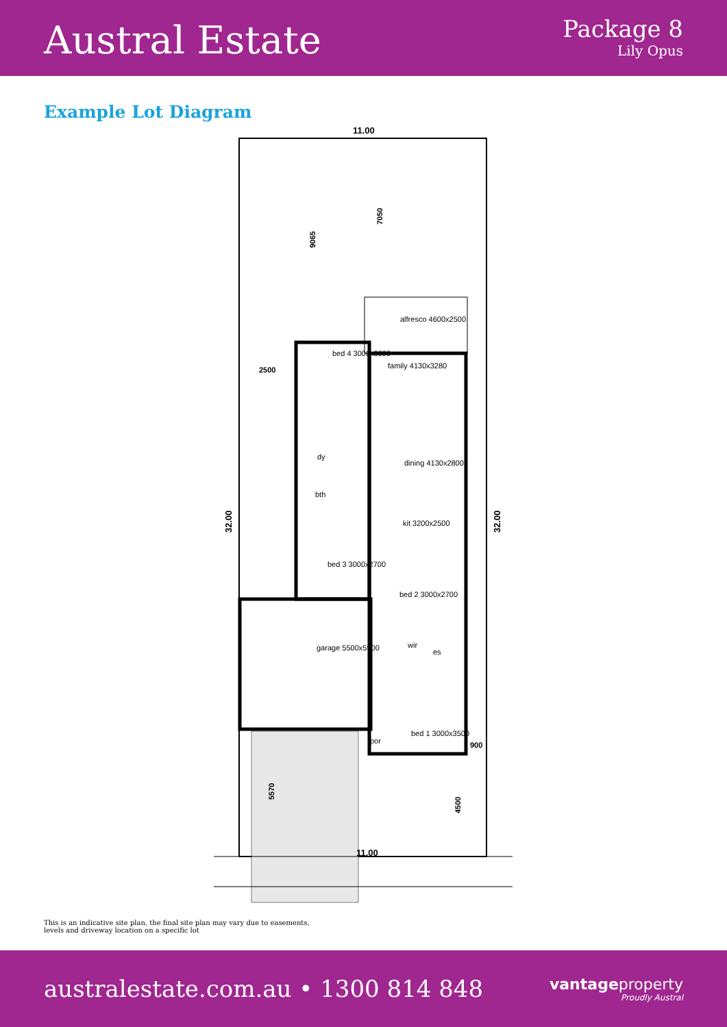Austral Estate
Package 8
Lily Opus
Example Lot Diagram
11.00
11.00
2500
900
9065
7050
5570
4500
32.00
32.00
alfresco 4600x2500
bed 4 3000x3000
family 4130x3280
dining 4130x2800
kit 3200x2500
bed 3 3000x2700
bed 2 3000x2700
garage 5500x5500
wir
es
dy
bth
bed 1 3000x3500
por
This is an indicative site plan, the final site plan may vary due to easements,
levels and driveway location on a specific lot
australestate.com.au • 1300 814 848
vantageproperty
Proudly Austral